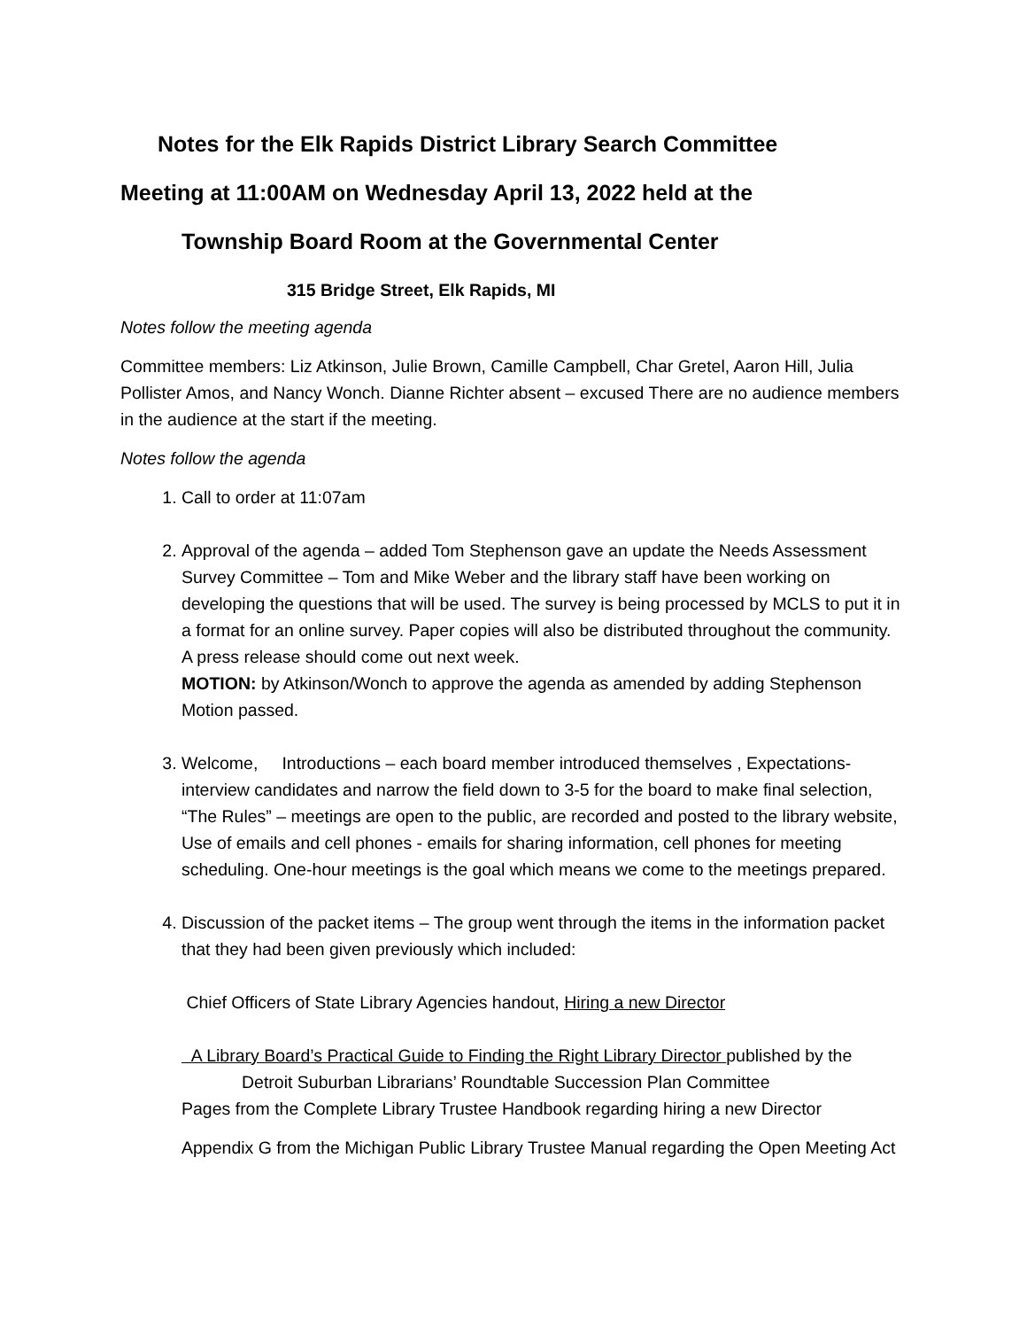Notes for the Elk Rapids District Library Search Committee
Meeting at 11:00AM on Wednesday April 13, 2022 held at the
Township Board Room at the Governmental Center
315 Bridge Street, Elk Rapids, MI
Notes follow the meeting agenda
Committee members: Liz Atkinson, Julie Brown, Camille Campbell, Char Gretel, Aaron Hill, Julia Pollister Amos, and Nancy Wonch. Dianne Richter absent – excused There are no audience members in the audience at the start if the meeting.
Notes follow the agenda
1. Call to order at 11:07am
2. Approval of the agenda – added Tom Stephenson gave an update the Needs Assessment Survey Committee – Tom and Mike Weber and the library staff have been working on developing the questions that will be used. The survey is being processed by MCLS to put it in a format for an online survey. Paper copies will also be distributed throughout the community. A press release should come out next week.
MOTION: by Atkinson/Wonch to approve the agenda as amended by adding Stephenson Motion passed.
3. Welcome, Introductions – each board member introduced themselves , Expectations-interview candidates and narrow the field down to 3-5 for the board to make final selection, “The Rules” – meetings are open to the public, are recorded and posted to the library website, Use of emails and cell phones - emails for sharing information, cell phones for meeting scheduling. One-hour meetings is the goal which means we come to the meetings prepared.
4. Discussion of the packet items – The group went through the items in the information packet that they had been given previously which included:
Chief Officers of State Library Agencies handout, Hiring a new Director
A Library Board’s Practical Guide to Finding the Right Library Director published by the
Detroit Suburban Librarians’ Roundtable Succession Plan Committee
Pages from the Complete Library Trustee Handbook regarding hiring a new Director
Appendix G from the Michigan Public Library Trustee Manual regarding the Open Meeting Act